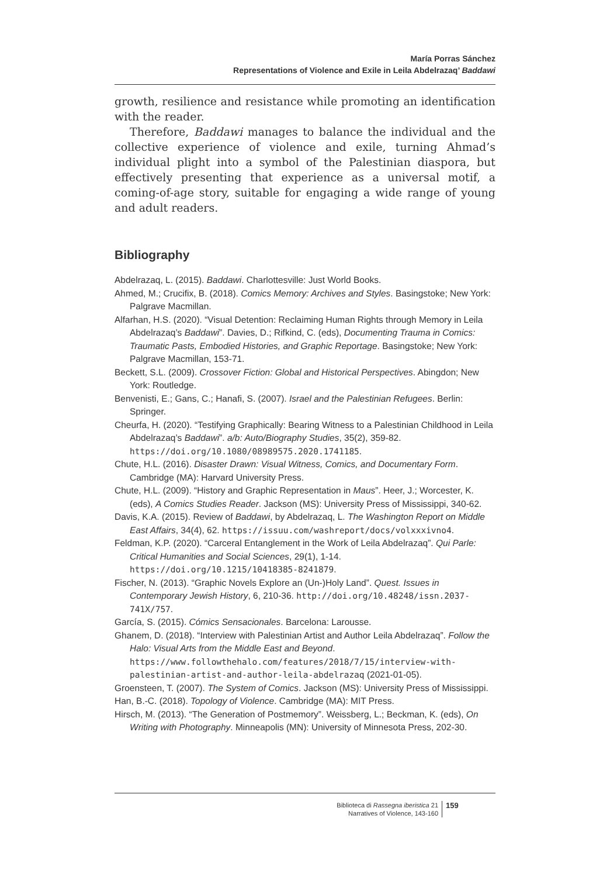María Porras Sánchez
Representations of Violence and Exile in Leila Abdelrazaq’ Baddawi
growth, resilience and resistance while promoting an identification with the reader.
Therefore, Baddawi manages to balance the individual and the collective experience of violence and exile, turning Ahmad’s individual plight into a symbol of the Palestinian diaspora, but effectively presenting that experience as a universal motif, a coming-of-age story, suitable for engaging a wide range of young and adult readers.
Bibliography
Abdelrazaq, L. (2015). Baddawi. Charlottesville: Just World Books.
Ahmed, M.; Crucifix, B. (2018). Comics Memory: Archives and Styles. Basingstoke; New York: Palgrave Macmillan.
Alfarhan, H.S. (2020). “Visual Detention: Reclaiming Human Rights through Memory in Leila Abdelrazaq’s Baddawi”. Davies, D.; Rifkind, C. (eds), Documenting Trauma in Comics: Traumatic Pasts, Embodied Histories, and Graphic Reportage. Basingstoke; New York: Palgrave Macmillan, 153-71.
Beckett, S.L. (2009). Crossover Fiction: Global and Historical Perspectives. Abingdon; New York: Routledge.
Benvenisti, E.; Gans, C.; Hanafi, S. (2007). Israel and the Palestinian Refugees. Berlin: Springer.
Cheurfa, H. (2020). “Testifying Graphically: Bearing Witness to a Palestinian Childhood in Leila Abdelrazaq’s Baddawi”. a/b: Auto/Biography Studies, 35(2), 359-82. https://doi.org/10.1080/08989575.2020.1741185.
Chute, H.L. (2016). Disaster Drawn: Visual Witness, Comics, and Documentary Form. Cambridge (MA): Harvard University Press.
Chute, H.L. (2009). “History and Graphic Representation in Maus”. Heer, J.; Worcester, K. (eds), A Comics Studies Reader. Jackson (MS): University Press of Mississippi, 340-62.
Davis, K.A. (2015). Review of Baddawi, by Abdelrazaq, L. The Washington Report on Middle East Affairs, 34(4), 62. https://issuu.com/washreport/docs/volxxxivno4.
Feldman, K.P. (2020). “Carceral Entanglement in the Work of Leila Abdelrazaq”. Qui Parle: Critical Humanities and Social Sciences, 29(1), 1-14. https://doi.org/10.1215/10418385-8241879.
Fischer, N. (2013). “Graphic Novels Explore an (Un-)Holy Land”. Quest. Issues in Contemporary Jewish History, 6, 210-36. http://doi.org/10.48248/issn.2037-741X/757.
García, S. (2015). Cómics Sensacionales. Barcelona: Larousse.
Ghanem, D. (2018). “Interview with Palestinian Artist and Author Leila Abdelrazaq”. Follow the Halo: Visual Arts from the Middle East and Beyond. https://www.followthehalo.com/features/2018/7/15/interview-with-palestinian-artist-and-author-leila-abdelrazaq (2021-01-05).
Groensteen, T. (2007). The System of Comics. Jackson (MS): University Press of Mississippi.
Han, B.-C. (2018). Topology of Violence. Cambridge (MA): MIT Press.
Hirsch, M. (2013). “The Generation of Postmemory”. Weissberg, L.; Beckman, K. (eds), On Writing with Photography. Minneapolis (MN): University of Minnesota Press, 202-30.
Biblioteca di Rassegna iberistica 21
Narratives of Violence, 143-160
159